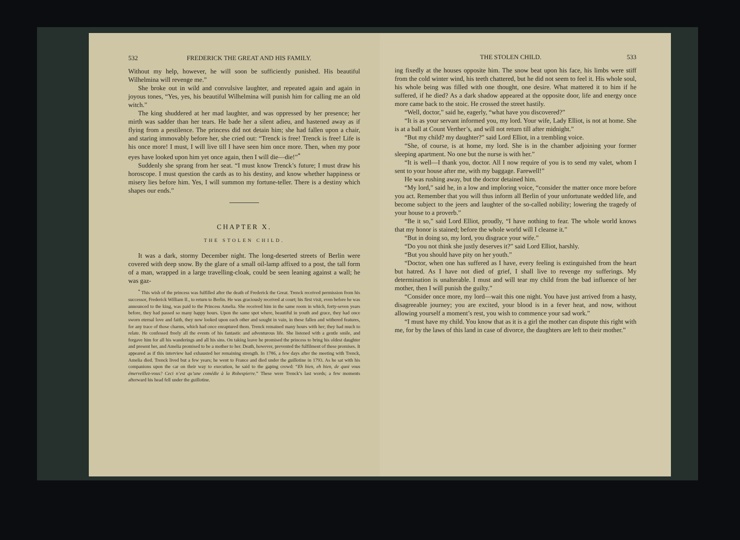532 FREDERICK THE GREAT AND HIS FAMILY.
Without my help, however, he will soon be sufficiently punished. His beautiful Wilhelmina will revenge me.”
She broke out in wild and convulsive laughter, and repeated again and again in joyous tones, “Yes, yes, his beautiful Wilhelmina will punish him for calling me an old witch.”
The king shuddered at her mad laughter, and was oppressed by her presence; her mirth was sadder than her tears. He bade her a silent adieu, and hastened away as if flying from a pestilence. The princess did not detain him; she had fallen upon a chair, and staring immovably before her, she cried out: “Trenck is free! Trenck is free! Life is his once more! I must, I will live till I have seen him once more. Then, when my poor eyes have looked upon him yet once again, then I will die—die!”<sup>*</sup>
Suddenly she sprang from her seat. “I must know Trenck’s future; I must draw his horoscope. I must question the cards as to his destiny, and know whether happiness or misery lies before him. Yes, I will summon my fortune-teller. There is a destiny which shapes our ends.”
CHAPTER X.
THE STOLEN CHILD.
It was a dark, stormy December night. The long-deserted streets of Berlin were covered with deep snow. By the glare of a small oil-lamp affixed to a post, the tall form of a man, wrapped in a large travelling-cloak, could be seen leaning against a wall; he was gaz-
<sup>*</sup> This wish of the princess was fulfilled after the death of Frederick the Great. Trenck received permission from his successor, Frederick William II., to return to Berlin. He was graciously received at court; his first visit, even before he was announced to the king, was paid to the Princess Amelia. She received him in the same room in which, forty-seven years before, they had passed so many happy hours. Upon the same spot where, beautiful in youth and grace, they had once sworn eternal love and faith, they now looked upon each other and sought in vain, in these fallen and withered features, for any trace of those charms, which had once enraptured them. Trenck remained many hours with her; they had much to relate. He confessed freely all the events of his fantastic and adventurous life. She listened with a gentle smile, and forgave him for all his wanderings and all his sins. On taking leave he promised the princess to bring his oldest daughter and present her, and Amelia promised to be a mother to her. Death, however, prevented the fulfilment of these promises. It appeared as if this interview had exhausted her remaining strength. In 1786, a few days after the meeting with Trenck, Amelia died. Trenck lived but a few years; he went to France and died under the guillotine in 1793. As he sat with his companions upon the car on their way to execution, he said to the gaping crowd: “Eh bien, eh bien, de quoi vous émerveillez-vous? Ceci n’est qu’une comédie à la Robespierre.” These were Trenck’s last words; a few moments afterward his head fell under the guillotine.
THE STOLEN CHILD. 533
ing fixedly at the houses opposite him. The snow beat upon his face, his limbs were stiff from the cold winter wind, his teeth chattered, but he did not seem to feel it. His whole soul, his whole being was filled with one thought, one desire. What mattered it to him if he suffered, if he died? As a dark shadow appeared at the opposite door, life and energy once more came back to the stoic. He crossed the street hastily.
“Well, doctor,” said he, eagerly, “what have you discovered?”
“It is as your servant informed you, my lord. Your wife, Lady Elliot, is not at home. She is at a ball at Count Verther’s, and will not return till after midnight.”
“But my child? my daughter?” said Lord Elliot, in a trembling voice.
“She, of course, is at home, my lord. She is in the chamber adjoining your former sleeping apartment. No one but the nurse is with her.”
“It is well—I thank you, doctor. All I now require of you is to send my valet, whom I sent to your house after me, with my baggage. Farewell!”
He was rushing away, but the doctor detained him.
“My lord,” said he, in a low and imploring voice, “consider the matter once more before you act. Remember that you will thus inform all Berlin of your unfortunate wedded life, and become subject to the jeers and laughter of the so-called nobility; lowering the tragedy of your house to a proverb.”
“Be it so,” said Lord Elliot, proudly, “I have nothing to fear. The whole world knows that my honor is stained; before the whole world will I cleanse it.”
“But in doing so, my lord, you disgrace your wife.”
“Do you not think she justly deserves it?” said Lord Elliot, harshly.
“But you should have pity on her youth.”
“Doctor, when one has suffered as I have, every feeling is extinguished from the heart but hatred. As I have not died of grief, I shall live to revenge my sufferings. My determination is unalterable. I must and will tear my child from the bad influence of her mother, then I will punish the guilty.”
“Consider once more, my lord—wait this one night. You have just arrived from a hasty, disagreeable journey; you are excited, your blood is in a fever heat, and now, without allowing yourself a moment’s rest, you wish to commence your sad work.”
“I must have my child. You know that as it is a girl the mother can dispute this right with me, for by the laws of this land in case of divorce, the daughters are left to their mother.”